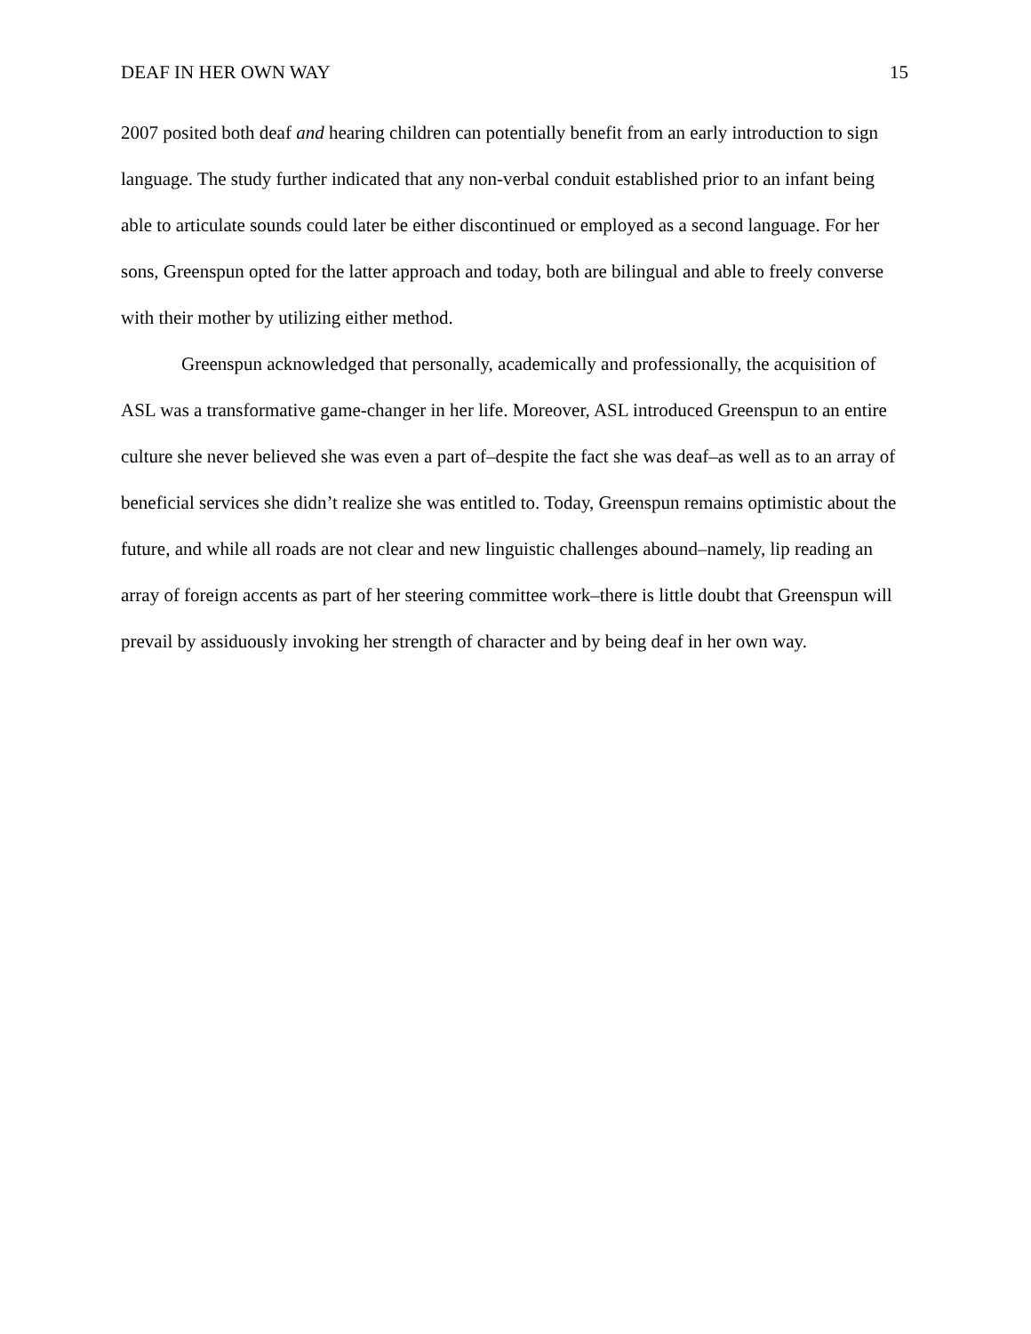DEAF IN HER OWN WAY 15
2007 posited both deaf and hearing children can potentially benefit from an early introduction to sign language. The study further indicated that any non-verbal conduit established prior to an infant being able to articulate sounds could later be either discontinued or employed as a second language. For her sons, Greenspun opted for the latter approach and today, both are bilingual and able to freely converse with their mother by utilizing either method.
Greenspun acknowledged that personally, academically and professionally, the acquisition of ASL was a transformative game-changer in her life. Moreover, ASL introduced Greenspun to an entire culture she never believed she was even a part of–despite the fact she was deaf–as well as to an array of beneficial services she didn’t realize she was entitled to. Today, Greenspun remains optimistic about the future, and while all roads are not clear and new linguistic challenges abound–namely, lip reading an array of foreign accents as part of her steering committee work–there is little doubt that Greenspun will prevail by assiduously invoking her strength of character and by being deaf in her own way.